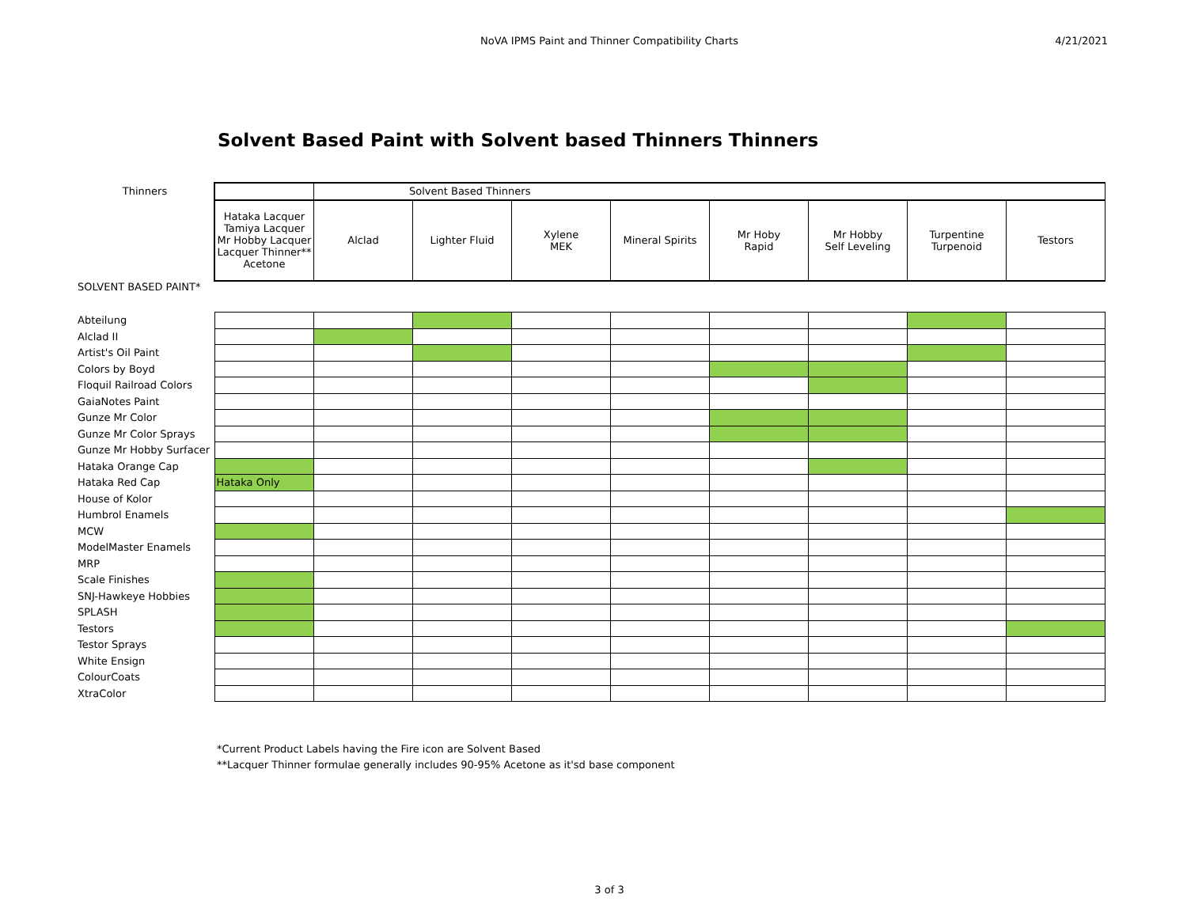NoVA IPMS Paint and Thinner Compatibility Charts
4/21/2021
Solvent Based Paint with Solvent based Thinners Thinners
| Thinners | | Solvent Based Thinners | | | | | | | |
| | Hataka Lacquer Tamiya Lacquer Mr Hobby Lacquer Lacquer Thinner** Acetone | Alclad | Lighter Fluid | Xylene MEK | Mineral Spirits | Mr Hoby Rapid | Mr Hobby Self Leveling | Turpentine Turpenoid | Testors |
| SOLVENT BASED PAINT* | | | | | | | | | |
| Abteilung | | | | | | | | | |
| Alclad II | | | | | | | | | |
| Artist's Oil Paint | | | | | | | | | |
| Colors by Boyd | | | | | | | | | |
| Floquil Railroad Colors | | | | | | | | | |
| GaiaNotes Paint | | | | | | | | | |
| Gunze Mr Color | | | | | | | | | |
| Gunze Mr Color Sprays | | | | | | | | | |
| Gunze Mr Hobby Surfacer | | | | | | | | | |
| Hataka Orange Cap | | | | | | | | | |
| Hataka Red Cap | Hataka Only | | | | | | | | |
| House of Kolor | | | | | | | | | |
| Humbrol Enamels | | | | | | | | | |
| MCW | | | | | | | | | |
| ModelMaster Enamels | | | | | | | | | |
| MRP | | | | | | | | | |
| Scale Finishes | | | | | | | | | |
| SNJ-Hawkeye Hobbies | | | | | | | | | |
| SPLASH | | | | | | | | | |
| Testors | | | | | | | | | |
| Testor Sprays | | | | | | | | | |
| White Ensign | | | | | | | | | |
| ColourCoats | | | | | | | | | |
| XtraColor | | | | | | | | | |
*Current Product Labels having the Fire icon are Solvent Based
**Lacquer Thinner formulae generally includes 90-95% Acetone as it'sd base component
3 of 3